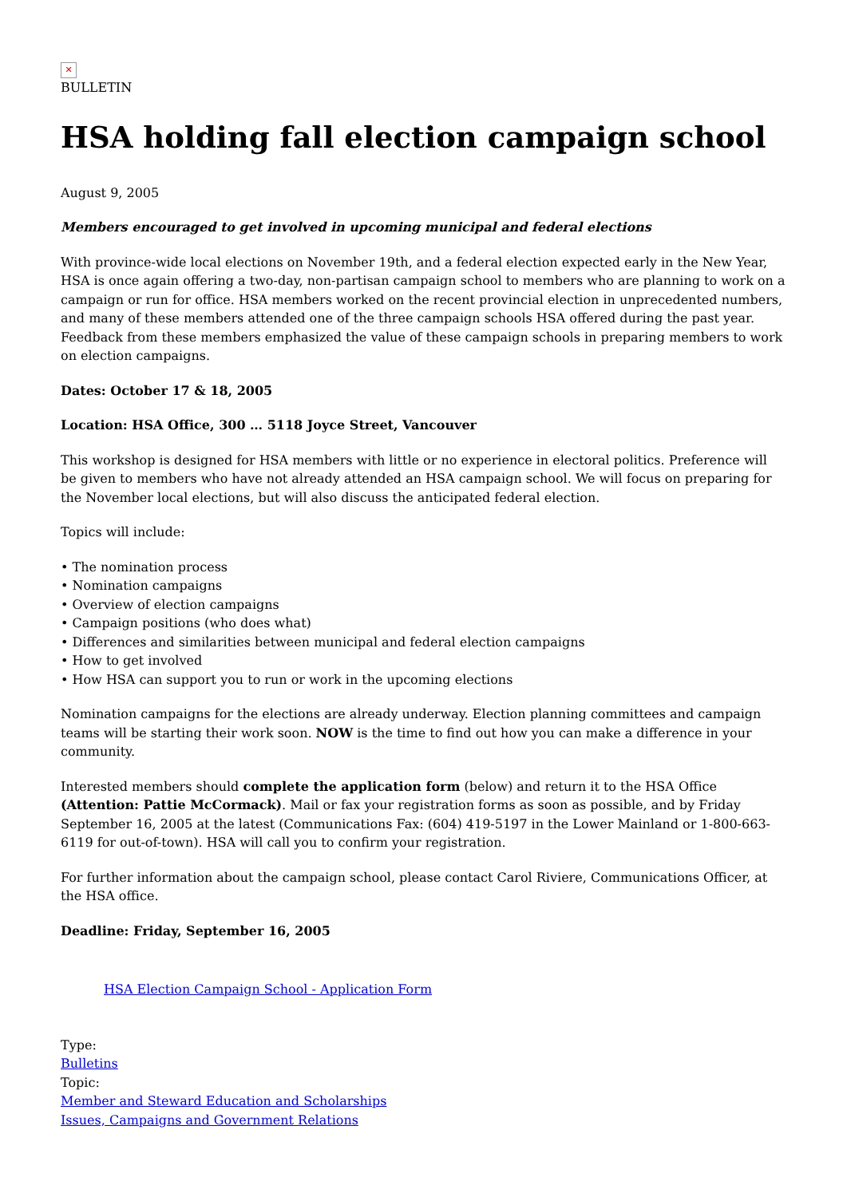✕
BULLETIN
HSA holding fall election campaign school
August 9, 2005
Members encouraged to get involved in upcoming municipal and federal elections
With province-wide local elections on November 19th, and a federal election expected early in the New Year, HSA is once again offering a two-day, non-partisan campaign school to members who are planning to work on a campaign or run for office. HSA members worked on the recent provincial election in unprecedented numbers, and many of these members attended one of the three campaign schools HSA offered during the past year. Feedback from these members emphasized the value of these campaign schools in preparing members to work on election campaigns.
Dates: October 17 & 18, 2005
Location: HSA Office, 300 … 5118 Joyce Street, Vancouver
This workshop is designed for HSA members with little or no experience in electoral politics. Preference will be given to members who have not already attended an HSA campaign school. We will focus on preparing for the November local elections, but will also discuss the anticipated federal election.
Topics will include:
• The nomination process
• Nomination campaigns
• Overview of election campaigns
• Campaign positions (who does what)
• Differences and similarities between municipal and federal election campaigns
• How to get involved
• How HSA can support you to run or work in the upcoming elections
Nomination campaigns for the elections are already underway. Election planning committees and campaign teams will be starting their work soon. NOW is the time to find out how you can make a difference in your community.
Interested members should complete the application form (below) and return it to the HSA Office (Attention: Pattie McCormack). Mail or fax your registration forms as soon as possible, and by Friday September 16, 2005 at the latest (Communications Fax: (604) 419-5197 in the Lower Mainland or 1-800-663-6119 for out-of-town). HSA will call you to confirm your registration.
For further information about the campaign school, please contact Carol Riviere, Communications Officer, at the HSA office.
Deadline: Friday, September 16, 2005
HSA Election Campaign School - Application Form
Type:
Bulletins
Topic:
Member and Steward Education and Scholarships
Issues, Campaigns and Government Relations